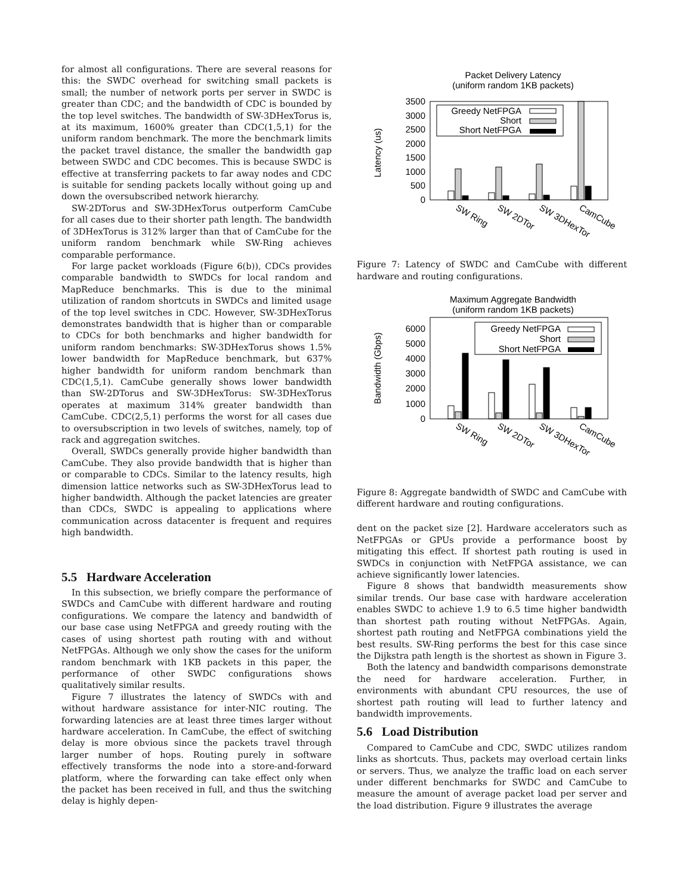for almost all configurations. There are several reasons for this: the SWDC overhead for switching small packets is small; the number of network ports per server in SWDC is greater than CDC; and the bandwidth of CDC is bounded by the top level switches. The bandwidth of SW-3DHexTorus is, at its maximum, 1600% greater than CDC(1,5,1) for the uniform random benchmark. The more the benchmark limits the packet travel distance, the smaller the bandwidth gap between SWDC and CDC becomes. This is because SWDC is effective at transferring packets to far away nodes and CDC is suitable for sending packets locally without going up and down the oversubscribed network hierarchy.
SW-2DTorus and SW-3DHexTorus outperform CamCube for all cases due to their shorter path length. The bandwidth of 3DHexTorus is 312% larger than that of CamCube for the uniform random benchmark while SW-Ring achieves comparable performance.
For large packet workloads (Figure 6(b)), CDCs provides comparable bandwidth to SWDCs for local random and MapReduce benchmarks. This is due to the minimal utilization of random shortcuts in SWDCs and limited usage of the top level switches in CDC. However, SW-3DHexTorus demonstrates bandwidth that is higher than or comparable to CDCs for both benchmarks and higher bandwidth for uniform random benchmarks: SW-3DHexTorus shows 1.5% lower bandwidth for MapReduce benchmark, but 637% higher bandwidth for uniform random benchmark than CDC(1,5,1). CamCube generally shows lower bandwidth than SW-2DTorus and SW-3DHexTorus: SW-3DHexTorus operates at maximum 314% greater bandwidth than CamCube. CDC(2,5,1) performs the worst for all cases due to oversubscription in two levels of switches, namely, top of rack and aggregation switches.
Overall, SWDCs generally provide higher bandwidth than CamCube. They also provide bandwidth that is higher than or comparable to CDCs. Similar to the latency results, high dimension lattice networks such as SW-3DHexTorus lead to higher bandwidth. Although the packet latencies are greater than CDCs, SWDC is appealing to applications where communication across datacenter is frequent and requires high bandwidth.
5.5 Hardware Acceleration
In this subsection, we briefly compare the performance of SWDCs and CamCube with different hardware and routing configurations. We compare the latency and bandwidth of our base case using NetFPGA and greedy routing with the cases of using shortest path routing with and without NetFPGAs. Although we only show the cases for the uniform random benchmark with 1KB packets in this paper, the performance of other SWDC configurations shows qualitatively similar results.
Figure 7 illustrates the latency of SWDCs with and without hardware assistance for inter-NIC routing. The forwarding latencies are at least three times larger without hardware acceleration. In CamCube, the effect of switching delay is more obvious since the packets travel through larger number of hops. Routing purely in software effectively transforms the node into a store-and-forward platform, where the forwarding can take effect only when the packet has been received in full, and thus the switching delay is highly depen-
Packet Delivery Latency
(uniform random 1KB packets)
0
500
1000
1500
2000
2500
3000
3500
Latency (us)
Greedy NetFPGA
Short
Short NetFPGA
SW Ring
SW 2DTor
SW 3DHexTor
CamCube
Figure 7: Latency of SWDC and CamCube with different hardware and routing configurations.
Maximum Aggregate Bandwidth
(uniform random 1KB packets)
0
1000
2000
3000
4000
5000
6000
Bandwidth (Gbps)
Greedy NetFPGA
Short
Short NetFPGA
SW Ring
SW 2DTor
SW 3DHexTor
CamCube
Figure 8: Aggregate bandwidth of SWDC and CamCube with different hardware and routing configurations.
dent on the packet size [2]. Hardware accelerators such as NetFPGAs or GPUs provide a performance boost by mitigating this effect. If shortest path routing is used in SWDCs in conjunction with NetFPGA assistance, we can achieve significantly lower latencies.
Figure 8 shows that bandwidth measurements show similar trends. Our base case with hardware acceleration enables SWDC to achieve 1.9 to 6.5 time higher bandwidth than shortest path routing without NetFPGAs. Again, shortest path routing and NetFPGA combinations yield the best results. SW-Ring performs the best for this case since the Dijkstra path length is the shortest as shown in Figure 3.
Both the latency and bandwidth comparisons demonstrate the need for hardware acceleration. Further, in environments with abundant CPU resources, the use of shortest path routing will lead to further latency and bandwidth improvements.
5.6 Load Distribution
Compared to CamCube and CDC, SWDC utilizes random links as shortcuts. Thus, packets may overload certain links or servers. Thus, we analyze the traffic load on each server under different benchmarks for SWDC and CamCube to measure the amount of average packet load per server and the load distribution. Figure 9 illustrates the average